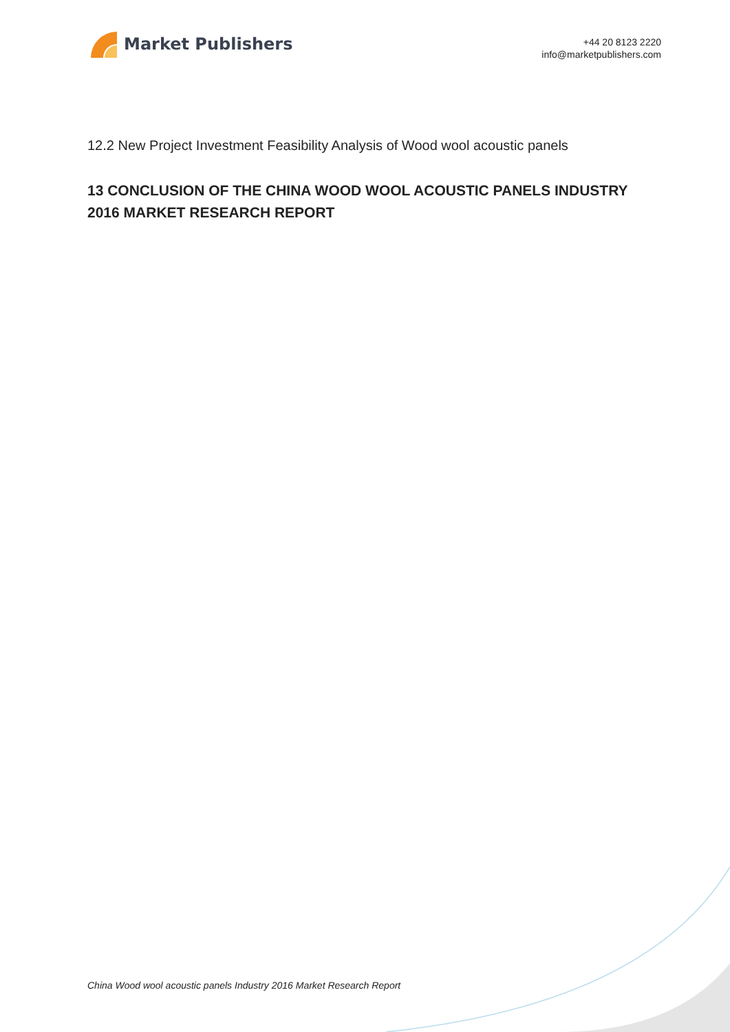Market Publishers
+44 20 8123 2220
info@marketpublishers.com
12.2 New Project Investment Feasibility Analysis of Wood wool acoustic panels
13 CONCLUSION OF THE CHINA WOOD WOOL ACOUSTIC PANELS INDUSTRY 2016 MARKET RESEARCH REPORT
China Wood wool acoustic panels Industry 2016 Market Research Report